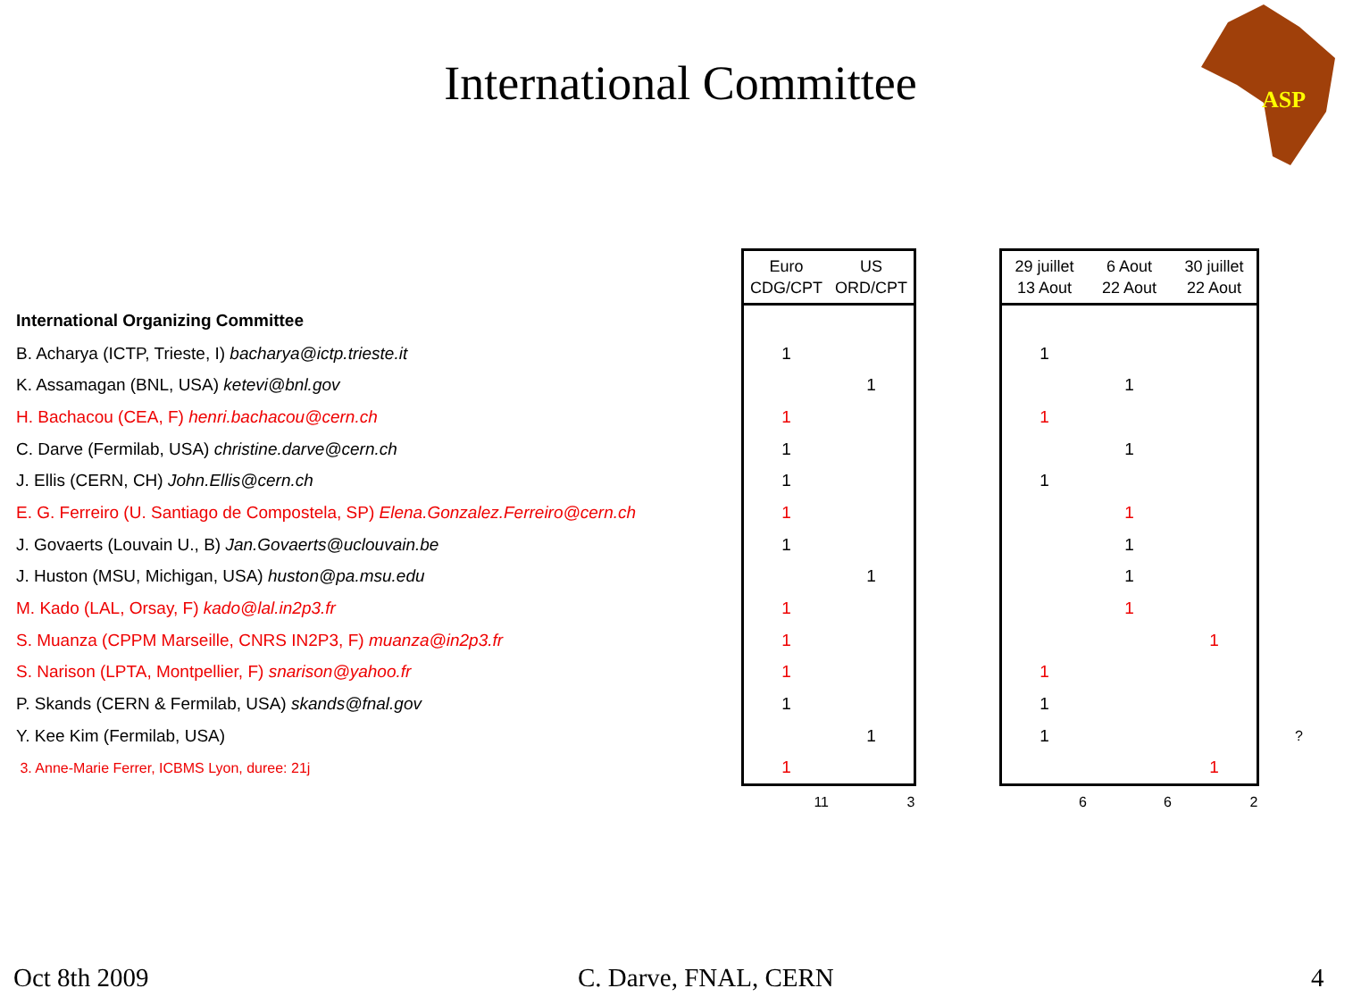International Committee
ASP
| | Euro CDG/CPT | US ORD/CPT | | 29 juillet 13 Aout | 6 Aout 22 Aout | 30 juillet 22 Aout | |
| International Organizing Committee | | | | | | | |
| B. Acharya (ICTP, Trieste, I) bacharya@ictp.trieste.it | 1 | | | 1 | | | |
| K. Assamagan (BNL, USA) ketevi@bnl.gov | | 1 | | | 1 | | |
| H. Bachacou (CEA, F) henri.bachacou@cern.ch | 1 | | | 1 | | | |
| C. Darve (Fermilab, USA) christine.darve@cern.ch | 1 | | | | 1 | | |
| J. Ellis (CERN, CH) John.Ellis@cern.ch | 1 | | | 1 | | | |
| E. G. Ferreiro (U. Santiago de Compostela, SP) Elena.Gonzalez.Ferreiro@cern.ch | 1 | | | | 1 | | |
| J. Govaerts (Louvain U., B) Jan.Govaerts@uclouvain.be | 1 | | | | 1 | | |
| J. Huston (MSU, Michigan, USA) huston@pa.msu.edu | | 1 | | | 1 | | |
| M. Kado (LAL, Orsay, F) kado@lal.in2p3.fr | 1 | | | | 1 | | |
| S. Muanza (CPPM Marseille, CNRS IN2P3, F) muanza@in2p3.fr | 1 | | | | | 1 | |
| S. Narison (LPTA, Montpellier, F) snarison@yahoo.fr | 1 | | | 1 | | | |
| P. Skands (CERN & Fermilab, USA) skands@fnal.gov | 1 | | | 1 | | | |
| Y. Kee Kim (Fermilab, USA) | | 1 | | 1 | | | ? |
| 3. Anne-Marie Ferrer, ICBMS Lyon, duree: 21j | 1 | | | | | 1 | |
| | 11 | 3 | | 6 | 6 | 2 | |
Oct 8th 2009 C. Darve, FNAL, CERN 4